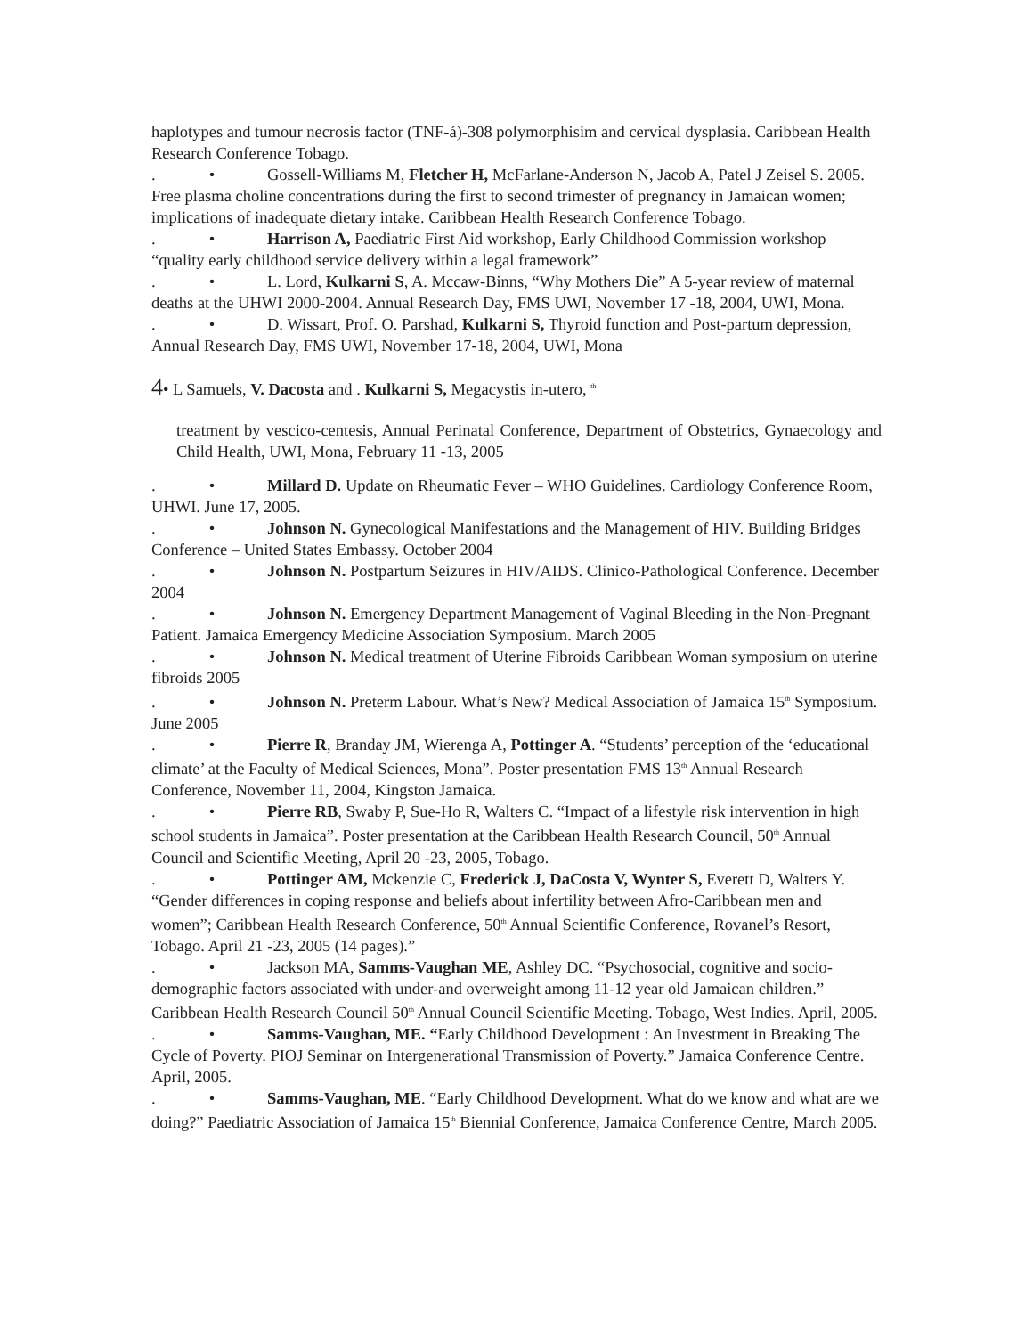haplotypes and tumour necrosis factor (TNF-á)-308 polymorphisim and cervical dysplasia. Caribbean Health Research Conference Tobago.
. • Gossell-Williams M, Fletcher H, McFarlane-Anderson N, Jacob A, Patel J Zeisel S. 2005. Free plasma choline concentrations during the first to second trimester of pregnancy in Jamaican women; implications of inadequate dietary intake. Caribbean Health Research Conference Tobago.
. • Harrison A, Paediatric First Aid workshop, Early Childhood Commission workshop “quality early childhood service delivery within a legal framework”
. • L. Lord, Kulkarni S, A. Mccaw-Binns, “Why Mothers Die” A 5-year review of maternal deaths at the UHWI 2000-2004. Annual Research Day, FMS UWI, November 17 -18, 2004, UWI, Mona.
. • D. Wissart, Prof. O. Parshad, Kulkarni S, Thyroid function and Post-partum depression, Annual Research Day, FMS UWI, November 17-18, 2004, UWI, Mona
4• L Samuels, V. Dacosta and . Kulkarni S, Megacystis in-utero, <sup>th</sup>
treatment by vescico-centesis, Annual Perinatal Conference, Department of Obstetrics, Gynaecology and Child Health, UWI, Mona, February 11 -13, 2005
. • Millard D. Update on Rheumatic Fever – WHO Guidelines. Cardiology Conference Room, UHWI. June 17, 2005.
. • Johnson N. Gynecological Manifestations and the Management of HIV. Building Bridges Conference – United States Embassy. October 2004
. • Johnson N. Postpartum Seizures in HIV/AIDS. Clinico-Pathological Conference. December 2004
. • Johnson N. Emergency Department Management of Vaginal Bleeding in the Non-Pregnant Patient. Jamaica Emergency Medicine Association Symposium. March 2005
. • Johnson N. Medical treatment of Uterine Fibroids Caribbean Woman symposium on uterine fibroids 2005
. • Johnson N. Preterm Labour. What’s New? Medical Association of Jamaica 15<sup>th</sup> Symposium. June 2005
. • Pierre R, Branday JM, Wierenga A, Pottinger A. “Students’ perception of the ‘educational climate’ at the Faculty of Medical Sciences, Mona”. Poster presentation FMS 13<sup>th</sup> Annual Research Conference, November 11, 2004, Kingston Jamaica.
. • Pierre RB, Swaby P, Sue-Ho R, Walters C. “Impact of a lifestyle risk intervention in high school students in Jamaica”. Poster presentation at the Caribbean Health Research Council, 50<sup>th</sup> Annual Council and Scientific Meeting, April 20 -23, 2005, Tobago.
. • Pottinger AM, Mckenzie C, Frederick J, DaCosta V, Wynter S, Everett D, Walters Y. “Gender differences in coping response and beliefs about infertility between Afro-Caribbean men and women”; Caribbean Health Research Conference, 50<sup>th</sup> Annual Scientific Conference, Rovanel’s Resort, Tobago. April 21 -23, 2005 (14 pages).”
. • Jackson MA, Samms-Vaughan ME, Ashley DC. “Psychosocial, cognitive and socio-demographic factors associated with under-and overweight among 11-12 year old Jamaican children.” Caribbean Health Research Council 50<sup>th</sup> Annual Council Scientific Meeting. Tobago, West Indies. April, 2005.
. • Samms-Vaughan, ME. “Early Childhood Development : An Investment in Breaking The Cycle of Poverty. PIOJ Seminar on Intergenerational Transmission of Poverty.” Jamaica Conference Centre. April, 2005.
. • Samms-Vaughan, ME. “Early Childhood Development. What do we know and what are we doing?” Paediatric Association of Jamaica 15<sup>th</sup> Biennial Conference, Jamaica Conference Centre, March 2005.